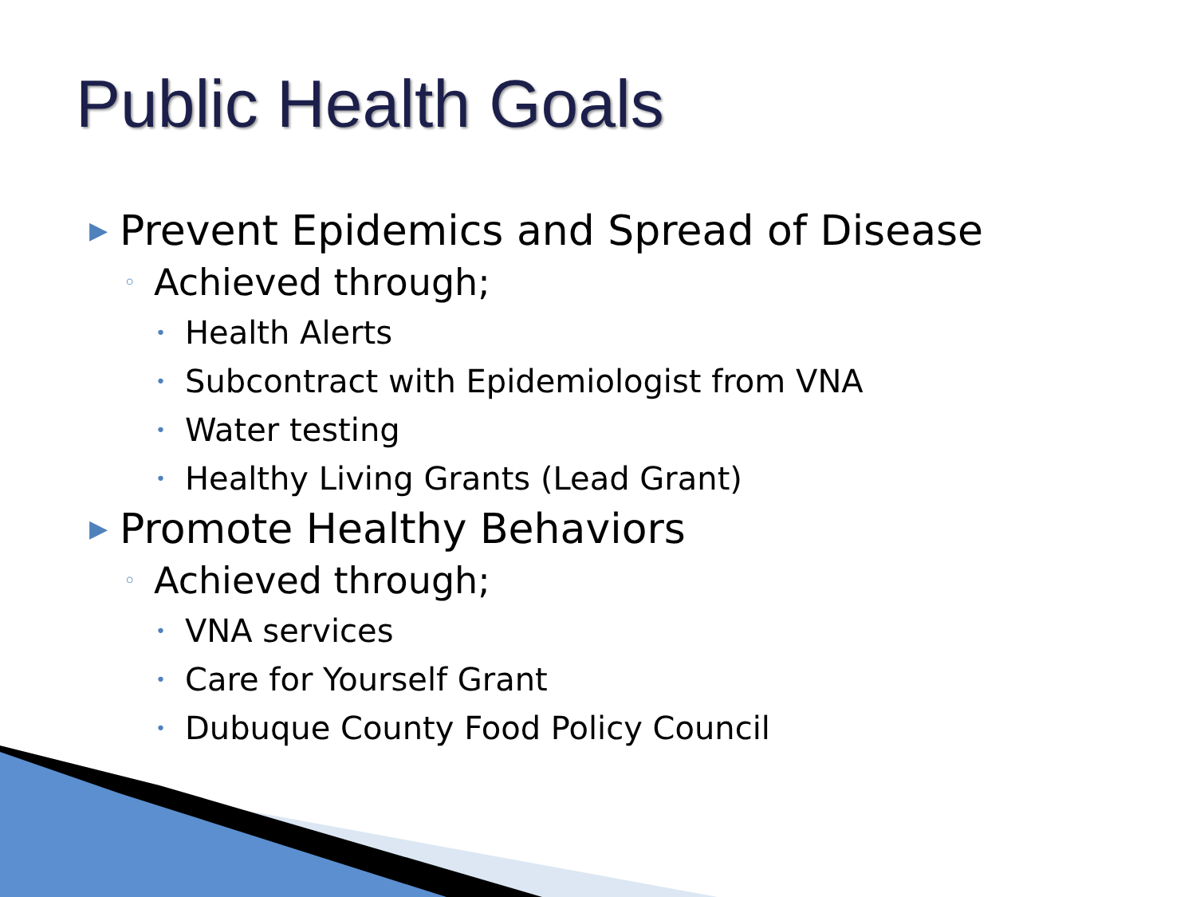Public Health Goals
▶ Prevent Epidemics and Spread of Disease
◦ Achieved through;
• Health Alerts
• Subcontract with Epidemiologist from VNA
• Water testing
• Healthy Living Grants (Lead Grant)
▶ Promote Healthy Behaviors
◦ Achieved through;
• VNA services
• Care for Yourself Grant
• Dubuque County Food Policy Council